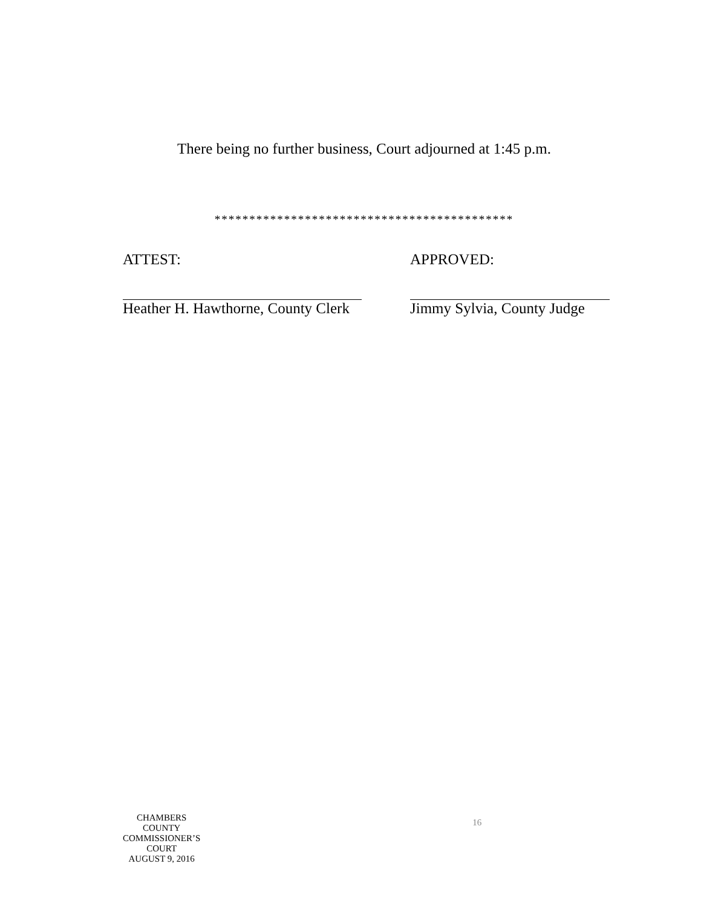There being no further business, Court adjourned at 1:45 p.m.
*******************************************
ATTEST:
Heather H. Hawthorne, County Clerk
APPROVED:
Jimmy Sylvia, County Judge
CHAMBERS COUNTY COMMISSIONER’S COURT
AUGUST 9, 2016
16